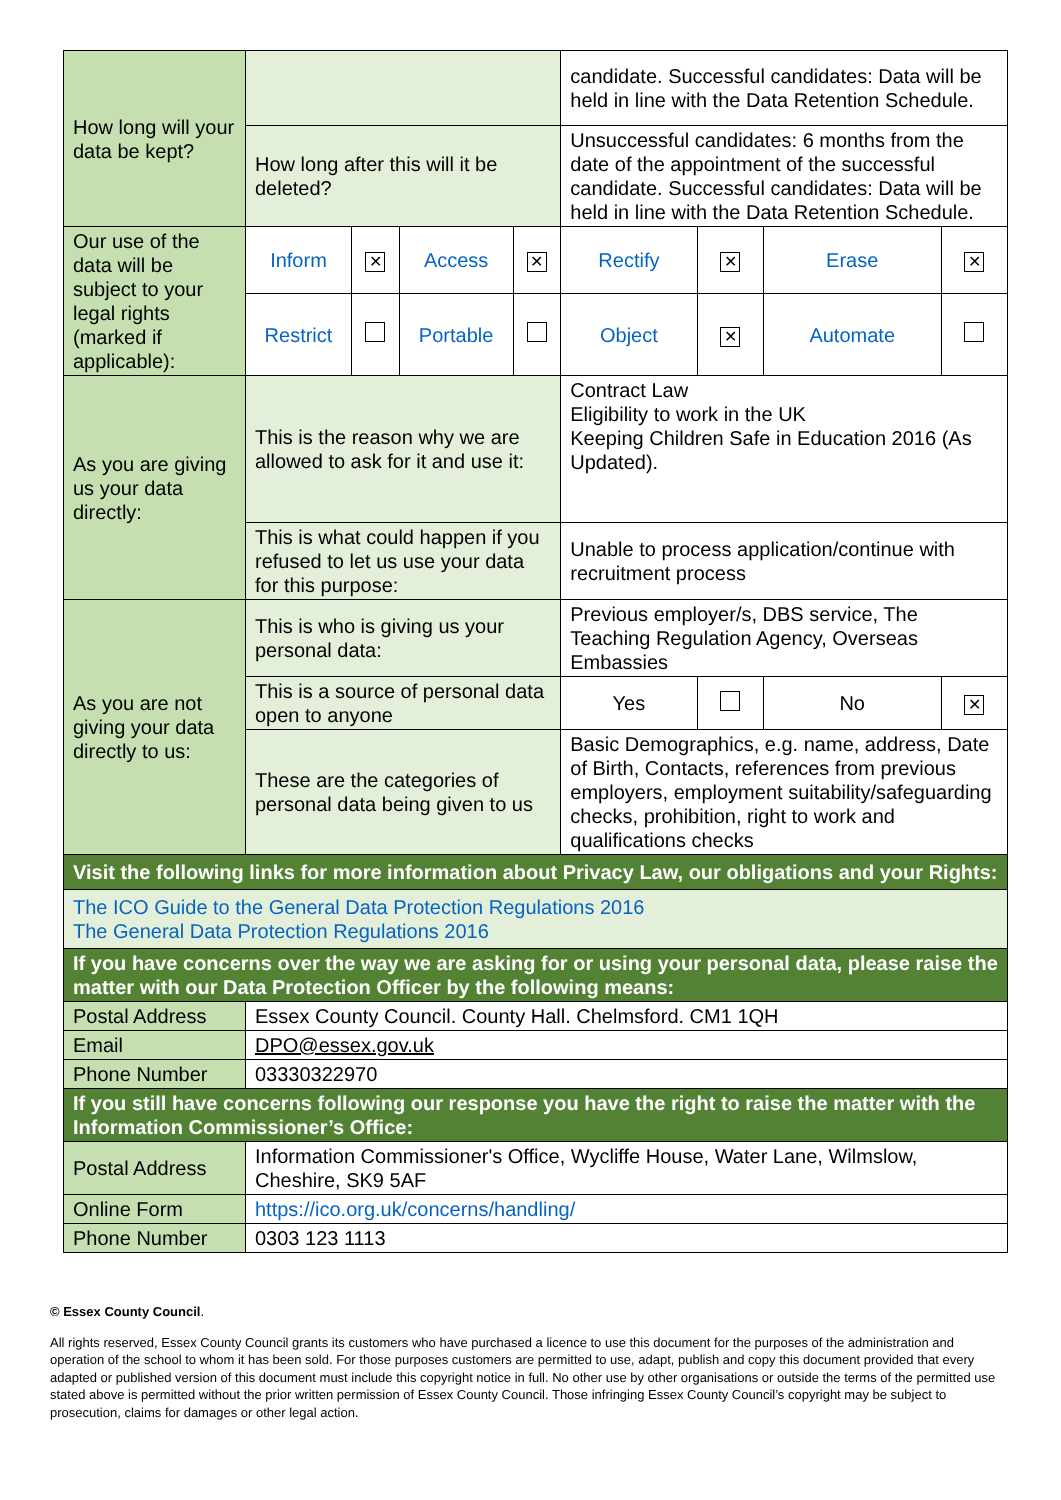| How long will your data be kept? | | | | | candidate. Successful candidates: Data will be held in line with the Data Retention Schedule. | | | |
| | How long after this will it be deleted? | | | | Unsuccessful candidates: 6 months from the date of the appointment of the successful candidate. Successful candidates: Data will be held in line with the Data Retention Schedule. | | | |
| Our use of the data will be subject to your legal rights (marked if applicable): | Inform | ✕ | Access | ✕ | Rectify | ✕ | Erase | ✕ |
| | Restrict | | Portable | | Object | ✕ | Automate | |
| As you are giving us your data directly: | This is the reason why we are allowed to ask for it and use it: | | | | Contract Law Eligibility to work in the UK Keeping Children Safe in Education 2016 (As Updated). | | | |
| | This is what could happen if you refused to let us use your data for this purpose: | | | | Unable to process application/continue with recruitment process | | | |
| As you are not giving your data directly to us: | This is who is giving us your personal data: | | | | Previous employer/s, DBS service, The Teaching Regulation Agency, Overseas Embassies | | | |
| | This is a source of personal data open to anyone | | | | Yes | | No | ✕ |
| | These are the categories of personal data being given to us | | | | Basic Demographics, e.g. name, address, Date of Birth, Contacts, references from previous employers, employment suitability/safeguarding checks, prohibition, right to work and qualifications checks | | | |
| Visit the following links for more information about Privacy Law, our obligations and your Rights: | | | | | | | | |
| The ICO Guide to the General Data Protection Regulations 2016 The General Data Protection Regulations 2016 | | | | | | | | |
| If you have concerns over the way we are asking for or using your personal data, please raise the matter with our Data Protection Officer by the following means: | | | | | | | | |
| Postal Address | Essex County Council. County Hall. Chelmsford. CM1 1QH | | | | | | | |
| Email | DPO@essex.gov.uk | | | | | | | |
| Phone Number | 03330322970 | | | | | | | |
| If you still have concerns following our response you have the right to raise the matter with the Information Commissioner’s Office: | | | | | | | | |
| Postal Address | Information Commissioner's Office, Wycliffe House, Water Lane, Wilmslow, Cheshire, SK9 5AF | | | | | | | |
| Online Form | https://ico.org.uk/concerns/handling/ | | | | | | | |
| Phone Number | 0303 123 1113 | | | | | | | |
© Essex County Council.
All rights reserved, Essex County Council grants its customers who have purchased a licence to use this document for the purposes of the administration and operation of the school to whom it has been sold. For those purposes customers are permitted to use, adapt, publish and copy this document provided that every adapted or published version of this document must include this copyright notice in full. No other use by other organisations or outside the terms of the permitted use stated above is permitted without the prior written permission of Essex County Council. Those infringing Essex County Council’s copyright may be subject to prosecution, claims for damages or other legal action.